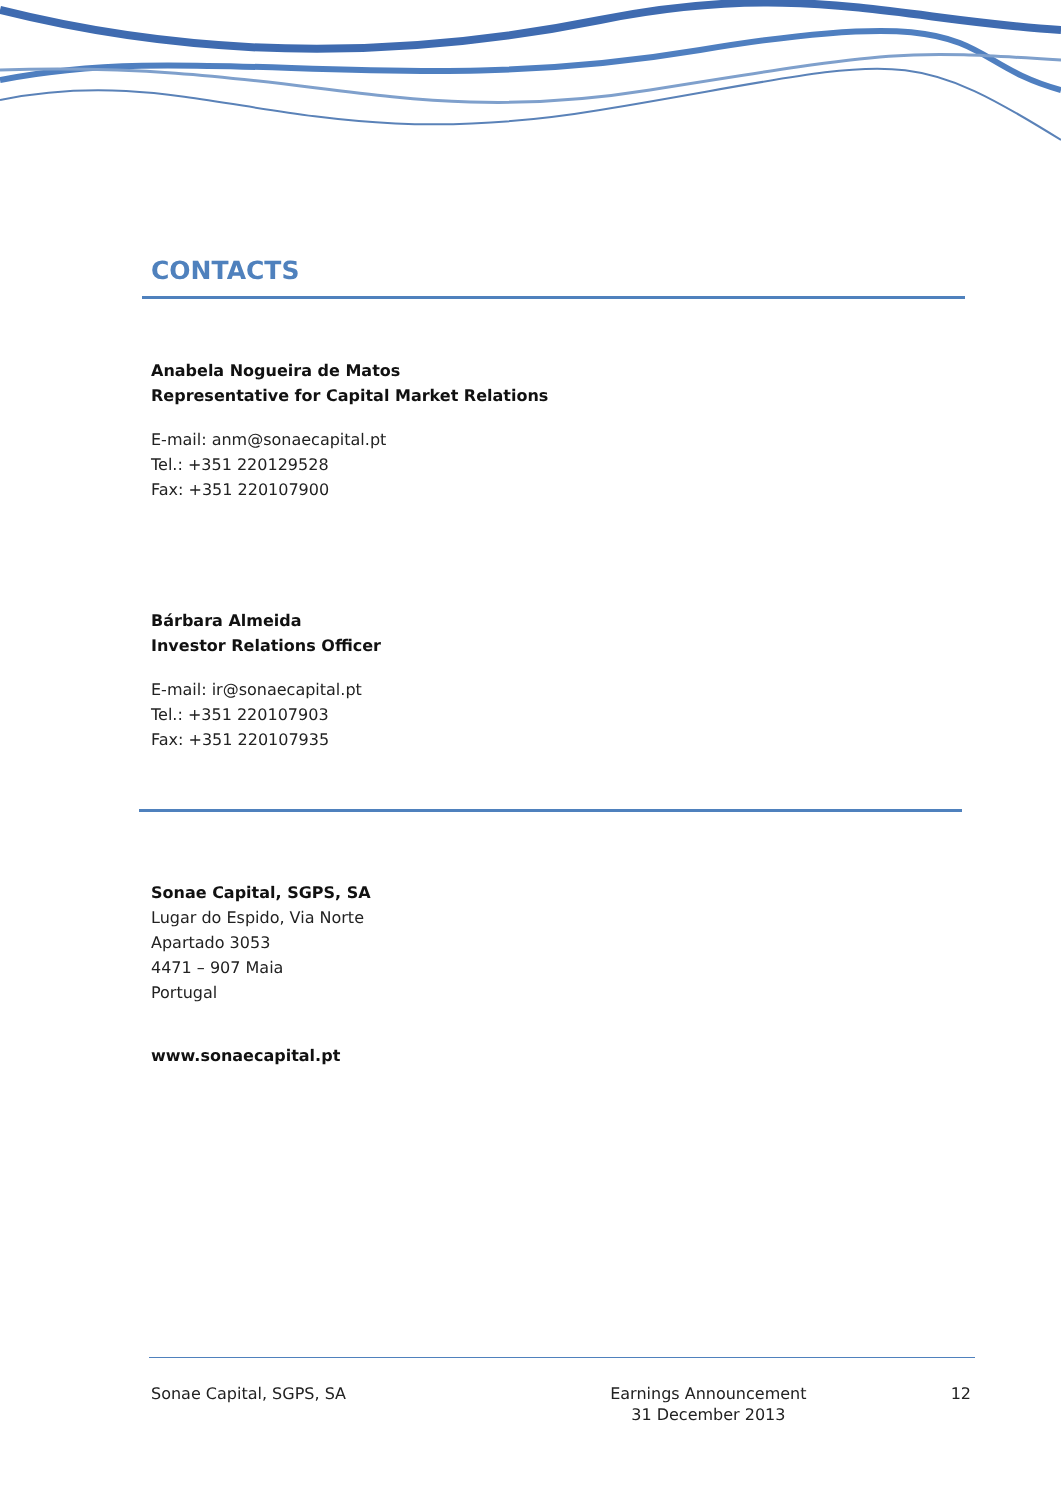CONTACTS
Anabela Nogueira de Matos
Representative for Capital Market Relations
E-mail: anm@sonaecapital.pt
Tel.: +351 220129528
Fax: +351 220107900
Bárbara Almeida
Investor Relations Officer
E-mail: ir@sonaecapital.pt
Tel.: +351 220107903
Fax: +351 220107935
Sonae Capital, SGPS, SA
Lugar do Espido, Via Norte
Apartado 3053
4471 – 907 Maia
Portugal
www.sonaecapital.pt
Sonae Capital, SGPS, SA Earnings Announcement
31 December 2013
12